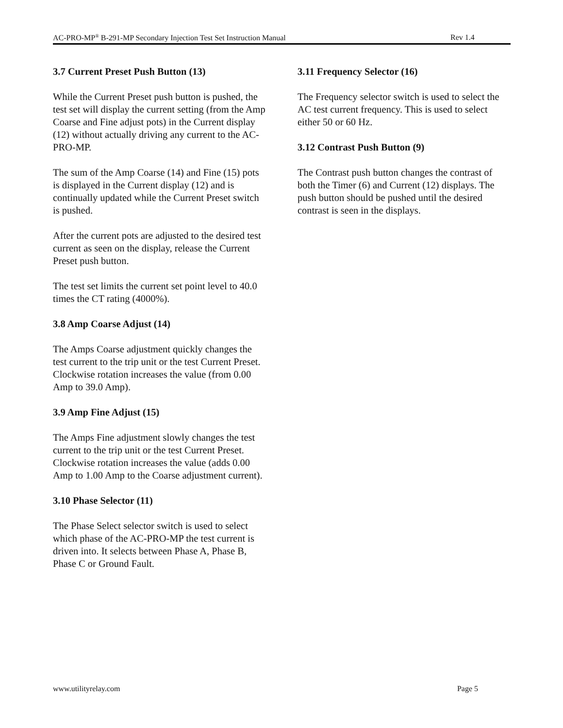AC-PRO-MP<sup>®</sup> B-291-MP Secondary Injection Test Set Instruction Manual Rev 1.4
3.7 Current Preset Push Button (13)
While the Current Preset push button is pushed, the test set will display the current setting (from the Amp Coarse and Fine adjust pots) in the Current display (12) without actually driving any current to the AC-PRO-MP.
The sum of the Amp Coarse (14) and Fine (15) pots is displayed in the Current display (12) and is continually updated while the Current Preset switch is pushed.
After the current pots are adjusted to the desired test current as seen on the display, release the Current Preset push button.
The test set limits the current set point level to 40.0 times the CT rating (4000%).
3.8 Amp Coarse Adjust (14)
The Amps Coarse adjustment quickly changes the test current to the trip unit or the test Current Preset. Clockwise rotation increases the value (from 0.00 Amp to 39.0 Amp).
3.9 Amp Fine Adjust (15)
The Amps Fine adjustment slowly changes the test current to the trip unit or the test Current Preset. Clockwise rotation increases the value (adds 0.00 Amp to 1.00 Amp to the Coarse adjustment current).
3.10 Phase Selector (11)
The Phase Select selector switch is used to select which phase of the AC-PRO-MP the test current is driven into. It selects between Phase A, Phase B, Phase C or Ground Fault.
3.11 Frequency Selector (16)
The Frequency selector switch is used to select the AC test current frequency. This is used to select either 50 or 60 Hz.
3.12 Contrast Push Button (9)
The Contrast push button changes the contrast of both the Timer (6) and Current (12) displays. The push button should be pushed until the desired contrast is seen in the displays.
www.utilityrelay.com Page 5